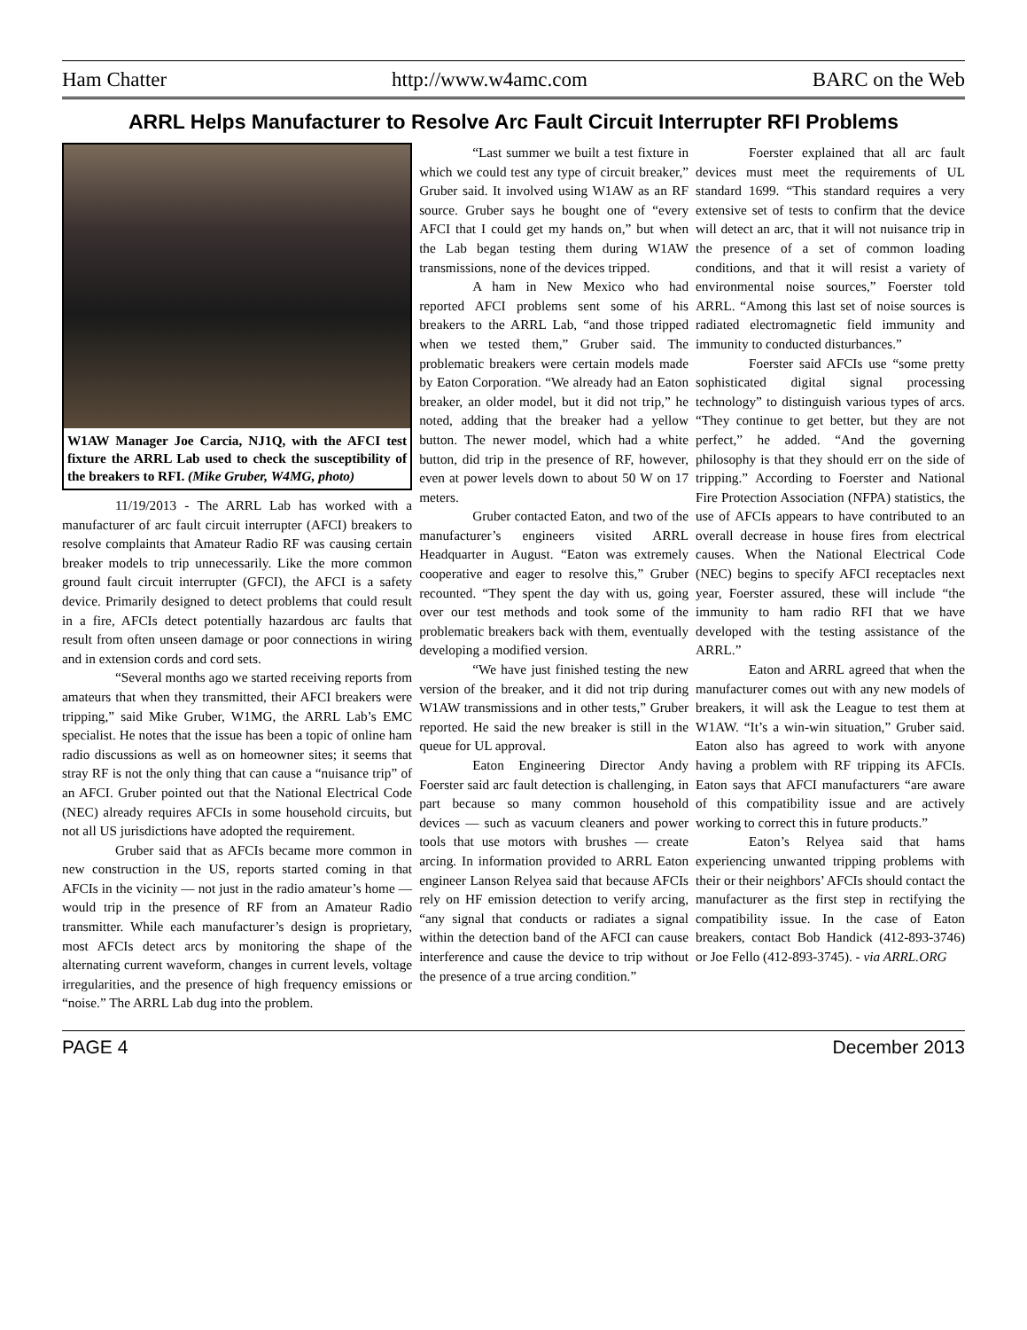Ham Chatter http://www.w4amc.com BARC on the Web
ARRL Helps Manufacturer to Resolve Arc Fault Circuit Interrupter RFI Problems
W1AW Manager Joe Carcia, NJ1Q, with the AFCI test fixture the ARRL Lab used to check the susceptibility of the breakers to RFI. (Mike Gruber, W4MG, photo)
11/19/2013 - The ARRL Lab has worked with a manufacturer of arc fault circuit interrupter (AFCI) breakers to resolve complaints that Amateur Radio RF was causing certain breaker models to trip unnecessarily. Like the more common ground fault circuit interrupter (GFCI), the AFCI is a safety device. Primarily designed to detect problems that could result in a fire, AFCIs detect potentially hazardous arc faults that result from often unseen damage or poor connections in wiring and in extension cords and cord sets.
“Several months ago we started receiving reports from amateurs that when they transmitted, their AFCI breakers were tripping,” said Mike Gruber, W1MG, the ARRL Lab’s EMC specialist. He notes that the issue has been a topic of online ham radio discussions as well as on homeowner sites; it seems that stray RF is not the only thing that can cause a “nuisance trip” of an AFCI. Gruber pointed out that the National Electrical Code (NEC) already requires AFCIs in some household circuits, but not all US jurisdictions have adopted the requirement.
Gruber said that as AFCIs became more common in new construction in the US, reports started coming in that AFCIs in the vicinity — not just in the radio amateur’s home — would trip in the presence of RF from an Amateur Radio transmitter. While each manufacturer’s design is proprietary, most AFCIs detect arcs by monitoring the shape of the alternating current waveform, changes in current levels, voltage irregularities, and the presence of high frequency emissions or “noise.” The ARRL Lab dug into the problem.
“Last summer we built a test fixture in which we could test any type of circuit breaker,” Gruber said. It involved using W1AW as an RF source. Gruber says he bought one of “every AFCI that I could get my hands on,” but when the Lab began testing them during W1AW transmissions, none of the devices tripped.
A ham in New Mexico who had reported AFCI problems sent some of his breakers to the ARRL Lab, “and those tripped when we tested them,” Gruber said. The problematic breakers were certain models made by Eaton Corporation. “We already had an Eaton breaker, an older model, but it did not trip,” he noted, adding that the breaker had a yellow button. The newer model, which had a white button, did trip in the presence of RF, however, even at power levels down to about 50 W on 17 meters.
Gruber contacted Eaton, and two of the manufacturer’s engineers visited ARRL Headquarter in August. “Eaton was extremely cooperative and eager to resolve this,” Gruber recounted. “They spent the day with us, going over our test methods and took some of the problematic breakers back with them, eventually developing a modified version.
“We have just finished testing the new version of the breaker, and it did not trip during W1AW transmissions and in other tests,” Gruber reported. He said the new breaker is still in the queue for UL approval.
Eaton Engineering Director Andy Foerster said arc fault detection is challenging, in part because so many common household devices — such as vacuum cleaners and power tools that use motors with brushes — create arcing. In information provided to ARRL Eaton engineer Lanson Relyea said that because AFCIs rely on HF emission detection to verify arcing, “any signal that conducts or radiates a signal within the detection band of the AFCI can cause interference and cause the device to trip without the presence of a true arcing condition.”
Foerster explained that all arc fault devices must meet the requirements of UL standard 1699. “This standard requires a very extensive set of tests to confirm that the device will detect an arc, that it will not nuisance trip in the presence of a set of common loading conditions, and that it will resist a variety of environmental noise sources,” Foerster told ARRL. “Among this last set of noise sources is radiated electromagnetic field immunity and immunity to conducted disturbances.”
Foerster said AFCIs use “some pretty sophisticated digital signal processing technology” to distinguish various types of arcs. “They continue to get better, but they are not perfect,” he added. “And the governing philosophy is that they should err on the side of tripping.” According to Foerster and National Fire Protection Association (NFPA) statistics, the use of AFCIs appears to have contributed to an overall decrease in house fires from electrical causes. When the National Electrical Code (NEC) begins to specify AFCI receptacles next year, Foerster assured, these will include “the immunity to ham radio RFI that we have developed with the testing assistance of the ARRL.”
Eaton and ARRL agreed that when the manufacturer comes out with any new models of breakers, it will ask the League to test them at W1AW. “It’s a win-win situation,” Gruber said. Eaton also has agreed to work with anyone having a problem with RF tripping its AFCIs. Eaton says that AFCI manufacturers “are aware of this compatibility issue and are actively working to correct this in future products.”
Eaton’s Relyea said that hams experiencing unwanted tripping problems with their or their neighbors’ AFCIs should contact the manufacturer as the first step in rectifying the compatibility issue. In the case of Eaton breakers, contact Bob Handick (412-893-3746) or Joe Fello (412-893-3745). - via ARRL.ORG
PAGE 4 December 2013